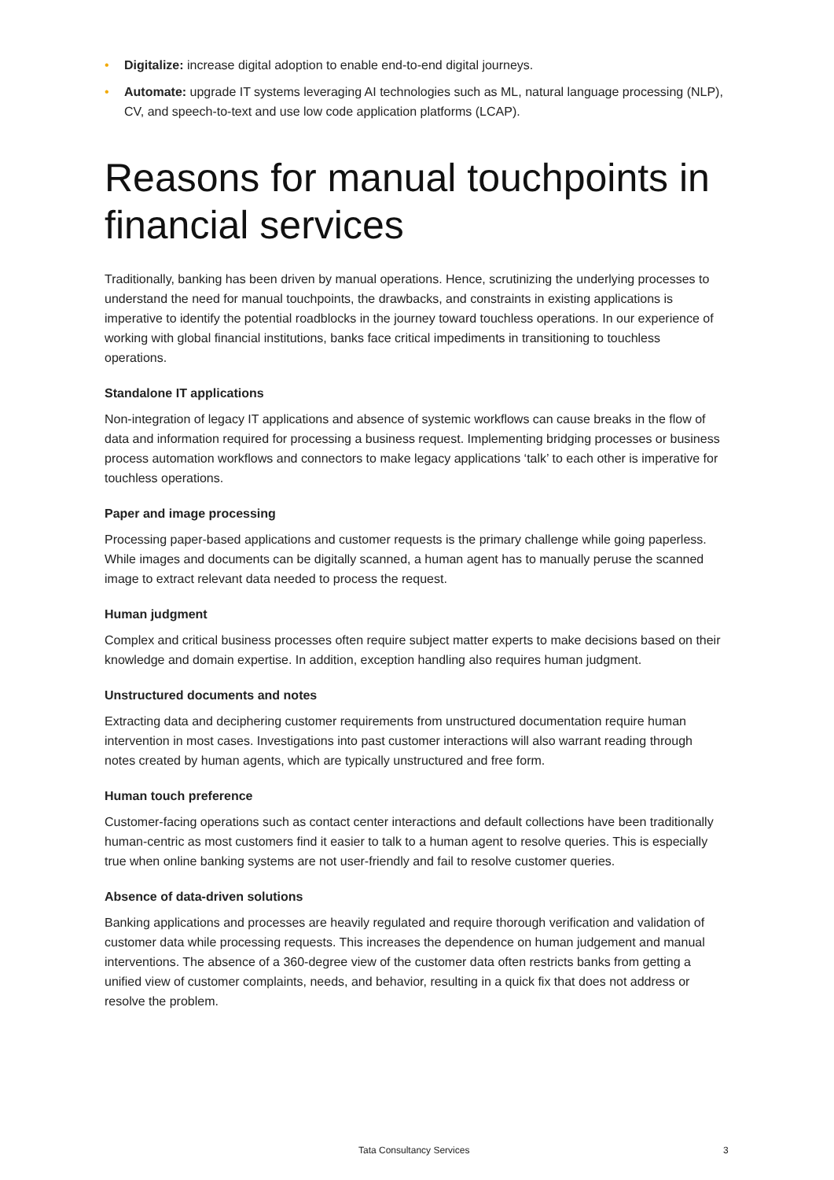• Digitalize: increase digital adoption to enable end-to-end digital journeys.
• Automate: upgrade IT systems leveraging AI technologies such as ML, natural language processing (NLP), CV, and speech-to-text and use low code application platforms (LCAP).
Reasons for manual touchpoints in financial services
Traditionally, banking has been driven by manual operations. Hence, scrutinizing the underlying processes to understand the need for manual touchpoints, the drawbacks, and constraints in existing applications is imperative to identify the potential roadblocks in the journey toward touchless operations. In our experience of working with global financial institutions, banks face critical impediments in transitioning to touchless operations.
Standalone IT applications
Non-integration of legacy IT applications and absence of systemic workflows can cause breaks in the flow of data and information required for processing a business request. Implementing bridging processes or business process automation workflows and connectors to make legacy applications ‘talk’ to each other is imperative for touchless operations.
Paper and image processing
Processing paper-based applications and customer requests is the primary challenge while going paperless. While images and documents can be digitally scanned, a human agent has to manually peruse the scanned image to extract relevant data needed to process the request.
Human judgment
Complex and critical business processes often require subject matter experts to make decisions based on their knowledge and domain expertise. In addition, exception handling also requires human judgment.
Unstructured documents and notes
Extracting data and deciphering customer requirements from unstructured documentation require human intervention in most cases. Investigations into past customer interactions will also warrant reading through notes created by human agents, which are typically unstructured and free form.
Human touch preference
Customer-facing operations such as contact center interactions and default collections have been traditionally human-centric as most customers find it easier to talk to a human agent to resolve queries. This is especially true when online banking systems are not user-friendly and fail to resolve customer queries.
Absence of data-driven solutions
Banking applications and processes are heavily regulated and require thorough verification and validation of customer data while processing requests. This increases the dependence on human judgement and manual interventions. The absence of a 360-degree view of the customer data often restricts banks from getting a unified view of customer complaints, needs, and behavior, resulting in a quick fix that does not address or resolve the problem.
Tata Consultancy Services 3